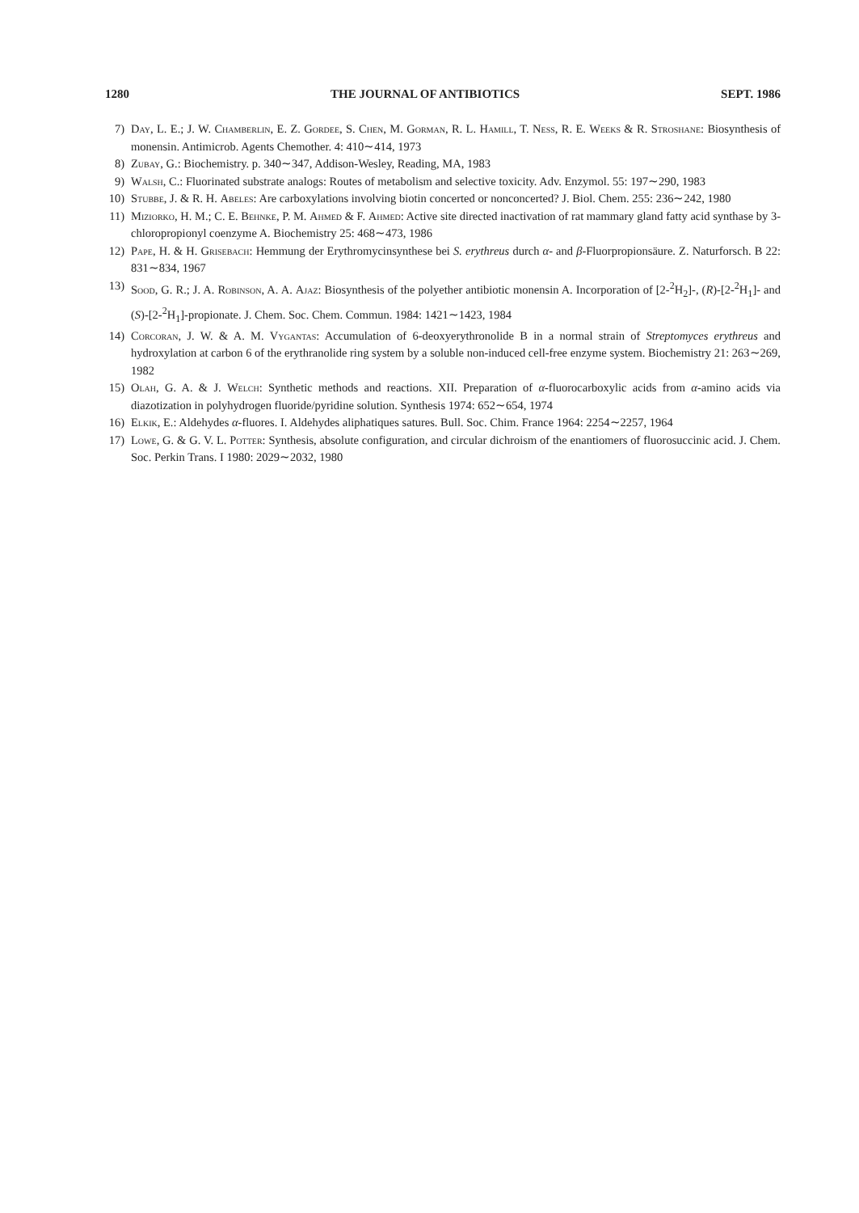1280 THE JOURNAL OF ANTIBIOTICS SEPT. 1986
7) Day, L. E.; J. W. Chamberlin, E. Z. Gordee, S. Chen, M. Gorman, R. L. Hamill, T. Ness, R. E. Weeks & R. Stroshane: Biosynthesis of monensin. Antimicrob. Agents Chemother. 4: 410∼414, 1973
8) Zubay, G.: Biochemistry. p. 340∼347, Addison-Wesley, Reading, MA, 1983
9) Walsh, C.: Fluorinated substrate analogs: Routes of metabolism and selective toxicity. Adv. Enzymol. 55: 197∼290, 1983
10) Stubbe, J. & R. H. Abeles: Are carboxylations involving biotin concerted or nonconcerted? J. Biol. Chem. 255: 236∼242, 1980
11) Miziorko, H. M.; C. E. Behnke, P. M. Ahmed & F. Ahmed: Active site directed inactivation of rat mammary gland fatty acid synthase by 3-chloropropionyl coenzyme A. Biochemistry 25: 468∼473, 1986
12) Pape, H. & H. Grisebach: Hemmung der Erythromycinsynthese bei S. erythreus durch α- and β-Fluor­propionsäure. Z. Naturforsch. B 22: 831∼834, 1967
13) Sood, G. R.; J. A. Robinson, A. A. Ajaz: Biosynthesis of the polyether antibiotic monensin A. Incorporation of [2-<sup>2</sup>H<sub>2</sub>]-, (R)-[2-<sup>2</sup>H<sub>1</sub>]- and (S)-[2-<sup>2</sup>H<sub>1</sub>]-propionate. J. Chem. Soc. Chem. Commun. 1984: 1421∼1423, 1984
14) Corcoran, J. W. & A. M. Vygantas: Accumulation of 6-deoxyerythronolide B in a normal strain of Streptomyces erythreus and hydroxylation at carbon 6 of the erythranolide ring system by a soluble non-induced cell-free enzyme system. Biochemistry 21: 263∼269, 1982
15) Olah, G. A. & J. Welch: Synthetic methods and reactions. XII. Preparation of α-fluorocarboxylic acids from α-amino acids via diazotization in polyhydrogen fluoride/pyridine solution. Synthesis 1974: 652∼654, 1974
16) Elkik, E.: Aldehydes α-fluores. I. Aldehydes aliphatiques satures. Bull. Soc. Chim. France 1964: 2254∼2257, 1964
17) Lowe, G. & G. V. L. Potter: Synthesis, absolute configuration, and circular dichroism of the enan­tiomers of fluorosuccinic acid. J. Chem. Soc. Perkin Trans. I 1980: 2029∼2032, 1980